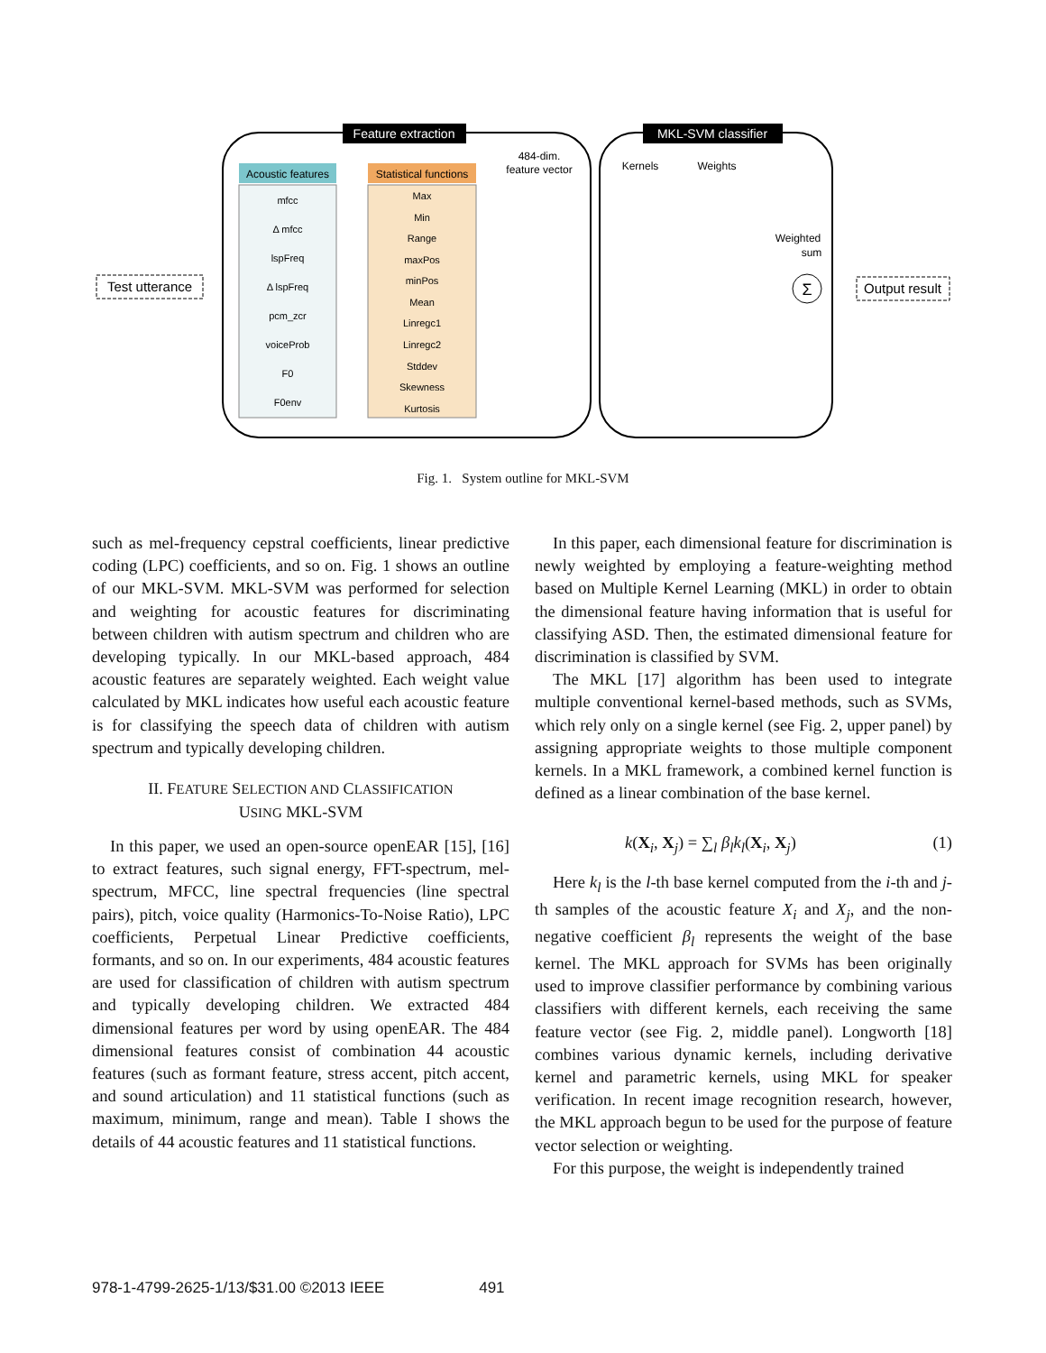Feature extraction
MKL-SVM classifier
Acoustic features
mfcc
Δ mfcc
lspFreq
Δ lspFreq
pcm_zcr
voiceProb
F0
F0env
Statistical functions
Max
Min
Range
maxPos
minPos
Mean
Linregc1
Linregc2
Stddev
Skewness
Kurtosis
484-dim.
feature vector
Test utterance
Output result
Kernels
Weights
Weighted
sum
Σ
Fig. 1. System outline for MKL-SVM
such as mel-frequency cepstral coefficients, linear predictive coding (LPC) coefficients, and so on. Fig. 1 shows an outline of our MKL-SVM. MKL-SVM was performed for selection and weighting for acoustic features for discriminating between children with autism spectrum and children who are developing typically. In our MKL-based approach, 484 acoustic features are separately weighted. Each weight value calculated by MKL indicates how useful each acoustic feature is for classifying the speech data of children with autism spectrum and typically developing children.
II. FEATURE SELECTION AND CLASSIFICATION
USING MKL-SVM
In this paper, we used an open-source openEAR [15], [16] to extract features, such signal energy, FFT-spectrum, mel-spectrum, MFCC, line spectral frequencies (line spectral pairs), pitch, voice quality (Harmonics-To-Noise Ratio), LPC coefficients, Perpetual Linear Predictive coefficients, formants, and so on. In our experiments, 484 acoustic features are used for classification of children with autism spectrum and typically developing children. We extracted 484 dimensional features per word by using openEAR. The 484 dimensional features consist of combination 44 acoustic features (such as formant feature, stress accent, pitch accent, and sound articulation) and 11 statistical functions (such as maximum, minimum, range and mean). Table I shows the details of 44 acoustic features and 11 statistical functions.
In this paper, each dimensional feature for discrimination is newly weighted by employing a feature-weighting method based on Multiple Kernel Learning (MKL) in order to obtain the dimensional feature having information that is useful for classifying ASD. Then, the estimated dimensional feature for discrimination is classified by SVM.
The MKL [17] algorithm has been used to integrate multiple conventional kernel-based methods, such as SVMs, which rely only on a single kernel (see Fig. 2, upper panel) by assigning appropriate weights to those multiple component kernels. In a MKL framework, a combined kernel function is defined as a linear combination of the base kernel.
k(X<sub>i</sub>, X<sub>j</sub>) = ∑<sub>l</sub> β<sub>l</sub>k<sub>l</sub>(X<sub>i</sub>, X<sub>j</sub>) (1)
Here k<sub>l</sub> is the l-th base kernel computed from the i-th and j-th samples of the acoustic feature X<sub>i</sub> and X<sub>j</sub>, and the non-negative coefficient β<sub>l</sub> represents the weight of the base kernel. The MKL approach for SVMs has been originally used to improve classifier performance by combining various classifiers with different kernels, each receiving the same feature vector (see Fig. 2, middle panel). Longworth [18] combines various dynamic kernels, including derivative kernel and parametric kernels, using MKL for speaker verification. In recent image recognition research, however, the MKL approach begun to be used for the purpose of feature vector selection or weighting.
For this purpose, the weight is independently trained
978-1-4799-2625-1/13/$31.00 ©2013 IEEE 491